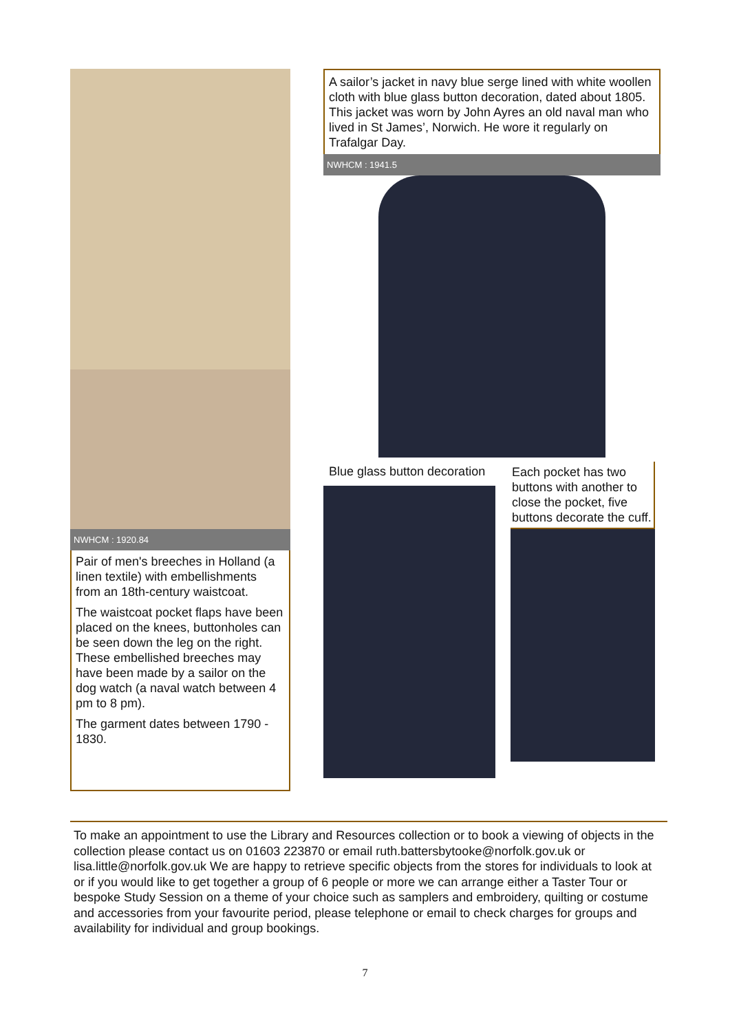NWHCM : 1920.84
Pair of men's breeches in Holland (a linen textile) with embellishments from an 18th-century waistcoat.
The waistcoat pocket flaps have been placed on the knees, buttonholes can be seen down the leg on the right. These embellished breeches may have been made by a sailor on the dog watch (a naval watch between 4 pm to 8 pm).
The garment dates between 1790 - 1830.
A sailor’s jacket in navy blue serge lined with white woollen cloth with blue glass button decoration, dated about 1805. This jacket was worn by John Ayres an old naval man who lived in St James’, Norwich. He wore it regularly on Trafalgar Day.
NWHCM : 1941.5
Blue glass button decoration
Each pocket has two buttons with another to close the pocket, five buttons decorate the cuff.
To make an appointment to use the Library and Resources collection or to book a viewing of objects in the collection please contact us on 01603 223870 or email ruth.battersbytooke@norfolk.gov.uk or lisa.little@norfolk.gov.uk We are happy to retrieve specific objects from the stores for individuals to look at or if you would like to get together a group of 6 people or more we can arrange either a Taster Tour or bespoke Study Session on a theme of your choice such as samplers and embroidery, quilting or costume and accessories from your favourite period, please telephone or email to check charges for groups and availability for individual and group bookings.
7